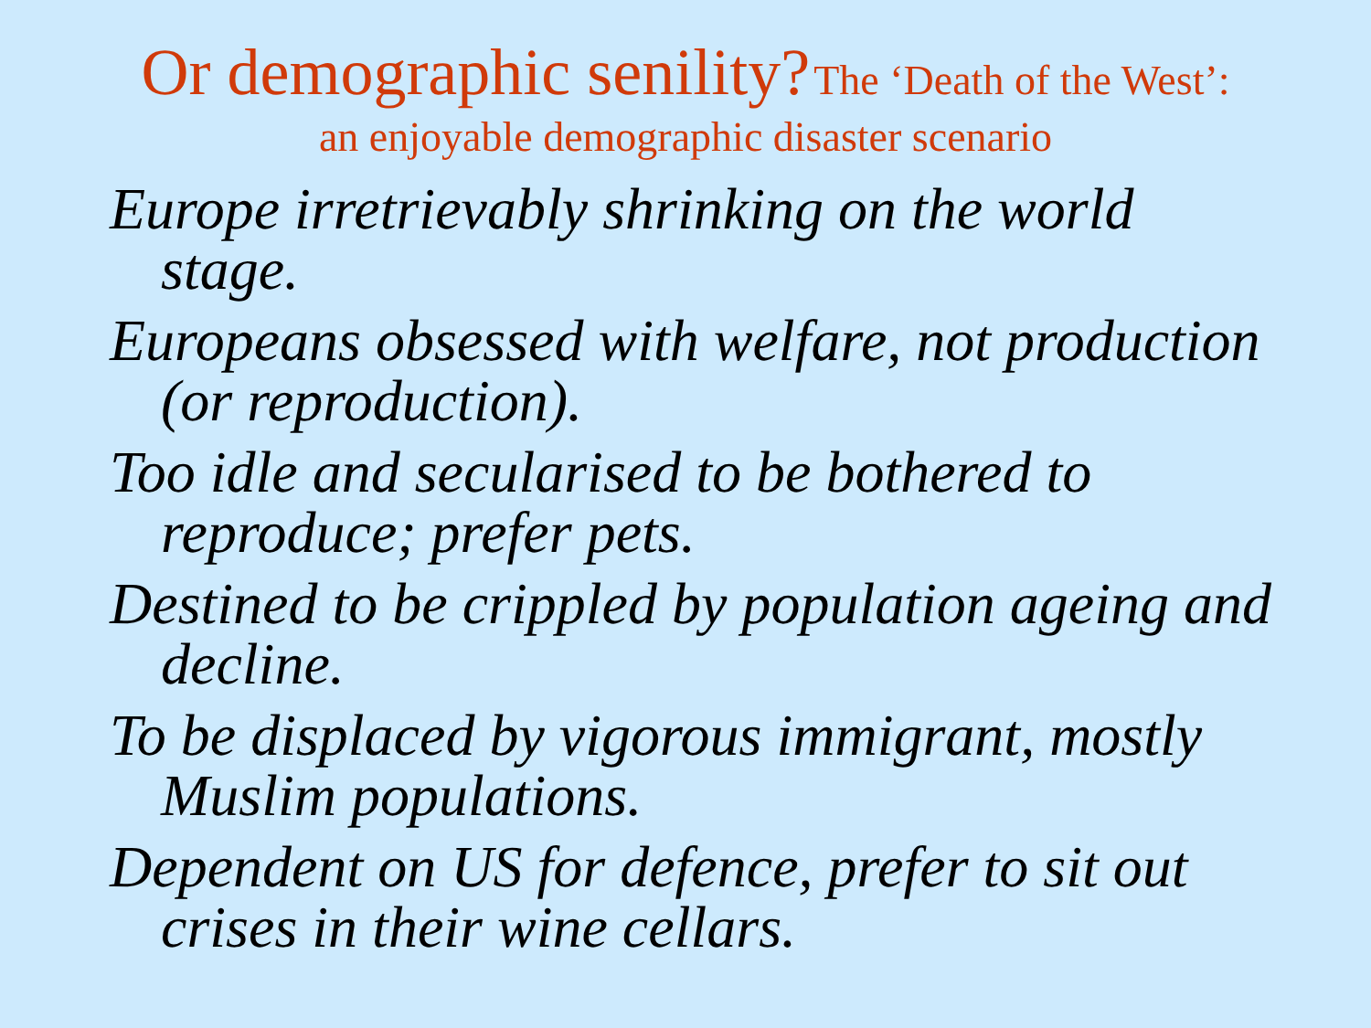Or demographic senility? The ‘Death of the West’:
an enjoyable demographic disaster scenario
Europe irretrievably shrinking on the world stage.
Europeans obsessed with welfare, not production (or reproduction).
Too idle and secularised to be bothered to reproduce; prefer pets.
Destined to be crippled by population ageing and decline.
To be displaced by vigorous immigrant, mostly Muslim populations.
Dependent on US for defence, prefer to sit out crises in their wine cellars.